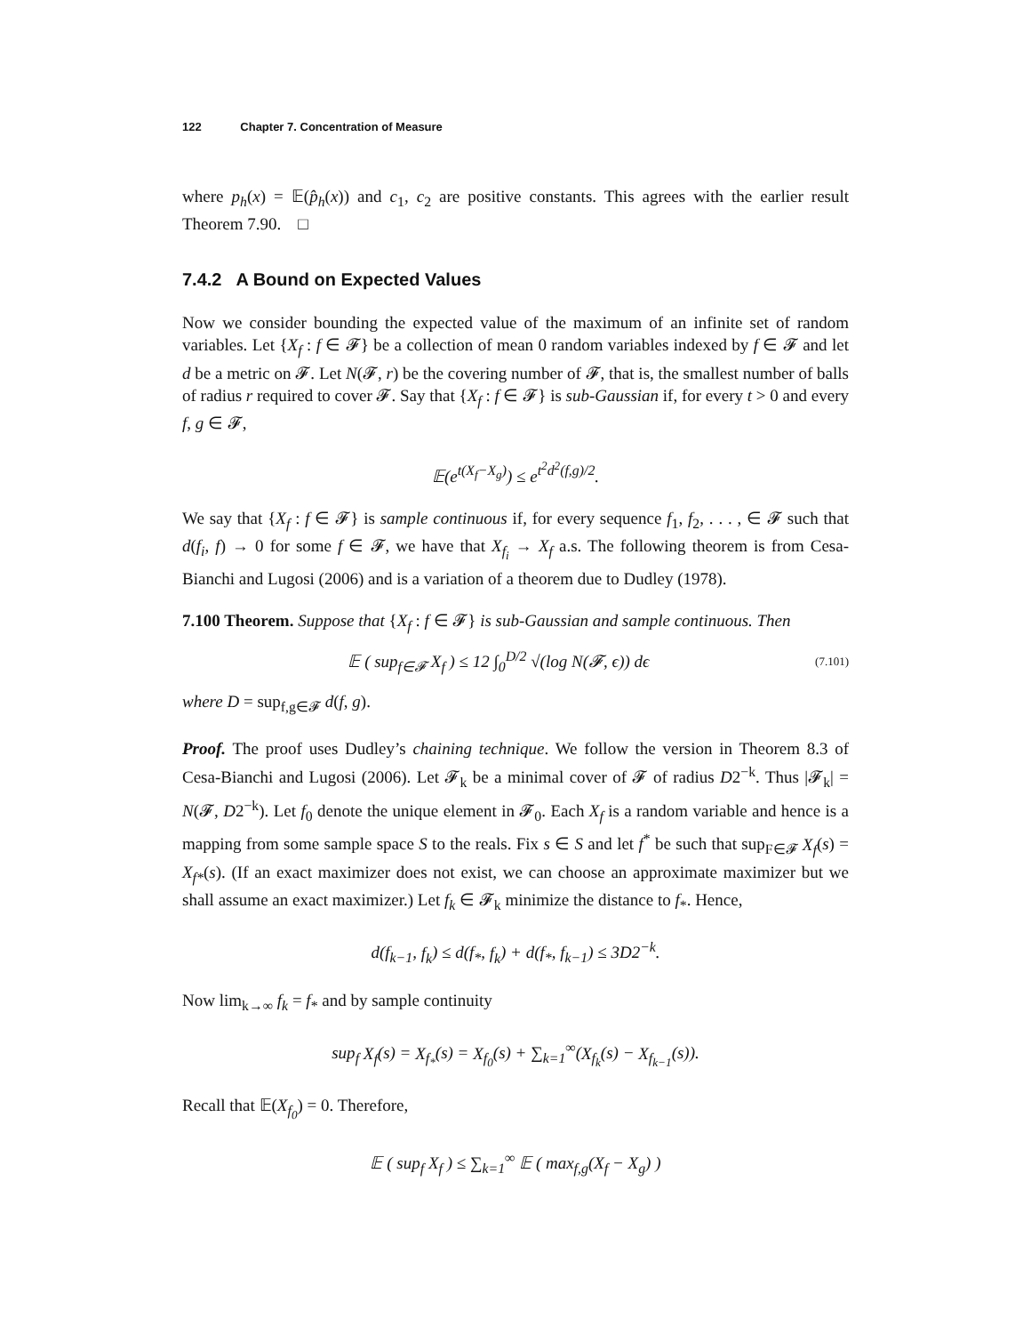122 Chapter 7. Concentration of Measure
where p<sub>h</sub>(x) = 𝔼(p̂<sub>h</sub>(x)) and c<sub>1</sub>, c<sub>2</sub> are positive constants. This agrees with the earlier result Theorem 7.90. □
7.4.2 A Bound on Expected Values
Now we consider bounding the expected value of the maximum of an infinite set of random variables. Let {X<sub>f</sub> : f ∈ 𝓕} be a collection of mean 0 random variables indexed by f ∈ 𝓕 and let d be a metric on 𝓕. Let N(𝓕, r) be the covering number of 𝓕, that is, the smallest number of balls of radius r required to cover 𝓕. Say that {X<sub>f</sub> : f ∈ 𝓕} is sub-Gaussian if, for every t > 0 and every f, g ∈ 𝓕,
𝔼(e<sup>t(X<sub>f</sub>−X<sub>g</sub>)</sup>) ≤ e<sup>t<sup>2</sup>d<sup>2</sup>(f,g)/2</sup>.
We say that {X<sub>f</sub> : f ∈ 𝓕} is sample continuous if, for every sequence f<sub>1</sub>, f<sub>2</sub>, . . . , ∈ 𝓕 such that d(f<sub>i</sub>, f) → 0 for some f ∈ 𝓕, we have that X<sub>f<sub>i</sub></sub> → X<sub>f</sub> a.s. The following theorem is from Cesa-Bianchi and Lugosi (2006) and is a variation of a theorem due to Dudley (1978).
7.100 Theorem. Suppose that {X<sub>f</sub> : f ∈ 𝓕} is sub-Gaussian and sample continuous. Then
𝔼 ( sup<sub>f∈𝓕</sub> X<sub>f</sub> ) ≤ 12 ∫<sub>0</sub><sup>D/2</sup> √(log N(𝓕, ϵ)) dϵ
(7.101)
where D = sup<sub>f,g∈𝓕</sub> d(f, g).
Proof. The proof uses Dudley’s chaining technique. We follow the version in Theorem 8.3 of Cesa-Bianchi and Lugosi (2006). Let 𝓕<sub>k</sub> be a minimal cover of 𝓕 of radius D2<sup>−k</sup>. Thus |𝓕<sub>k</sub>| = N(𝓕, D2<sup>−k</sup>). Let f<sub>0</sub> denote the unique element in 𝓕<sub>0</sub>. Each X<sub>f</sub> is a random variable and hence is a mapping from some sample space S to the reals. Fix s ∈ S and let f<sup>*</sup> be such that sup<sub>F∈𝓕</sub> X<sub>f</sub>(s) = X<sub>f*</sub>(s). (If an exact maximizer does not exist, we can choose an approximate maximizer but we shall assume an exact maximizer.) Let f<sub>k</sub> ∈ 𝓕<sub>k</sub> minimize the distance to f<sub>*</sub>. Hence,
d(f<sub>k−1</sub>, f<sub>k</sub>) ≤ d(f<sub>*</sub>, f<sub>k</sub>) + d(f<sub>*</sub>, f<sub>k−1</sub>) ≤ 3D2<sup>−k</sup>.
Now lim<sub>k→∞</sub> f<sub>k</sub> = f<sub>*</sub> and by sample continuity
sup<sub>f</sub> X<sub>f</sub>(s) = X<sub>f<sub>*</sub></sub>(s) = X<sub>f<sub>0</sub></sub>(s) + ∑<sub>k=1</sub><sup>∞</sup>(X<sub>f<sub>k</sub></sub>(s) − X<sub>f<sub>k−1</sub></sub>(s)).
Recall that 𝔼(X<sub>f<sub>0</sub></sub>) = 0. Therefore,
𝔼 ( sup<sub>f</sub> X<sub>f</sub> ) ≤ ∑<sub>k=1</sub><sup>∞</sup> 𝔼 ( max<sub>f,g</sub>(X<sub>f</sub> − X<sub>g</sub>) )